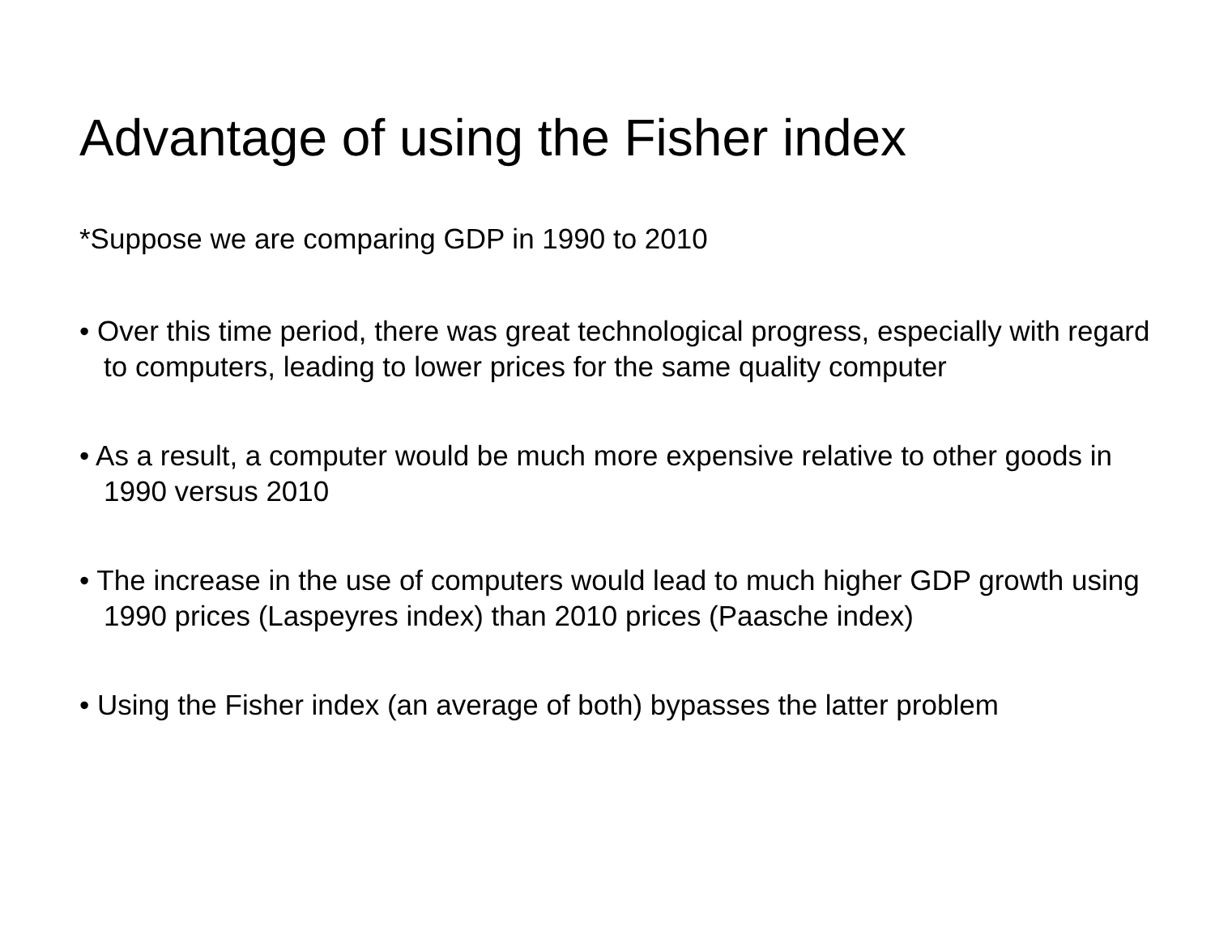Advantage of using the Fisher index
*Suppose we are comparing GDP in 1990 to 2010
• Over this time period, there was great technological progress, especially with regard to computers, leading to lower prices for the same quality computer
• As a result, a computer would be much more expensive relative to other goods in 1990 versus 2010
• The increase in the use of computers would lead to much higher GDP growth using 1990 prices (Laspeyres index) than 2010 prices (Paasche index)
• Using the Fisher index (an average of both) bypasses the latter problem